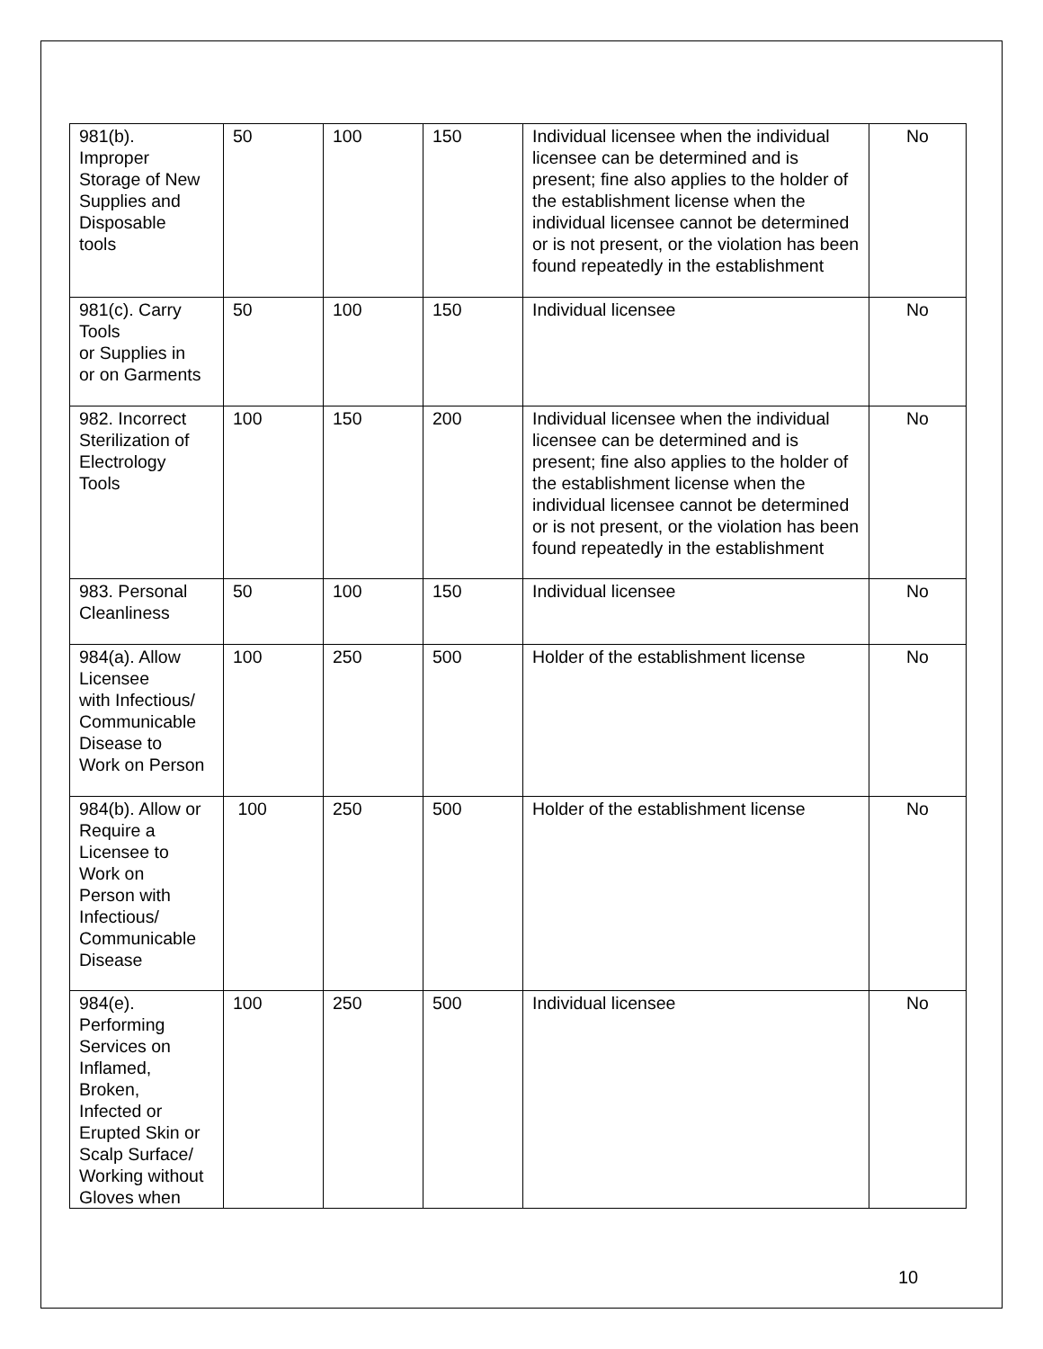| 981(b). Improper Storage of New Supplies and Disposable tools | 50 | 100 | 150 | Individual licensee when the individual licensee can be determined and is present; fine also applies to the holder of the establishment license when the individual licensee cannot be determined or is not present, or the violation has been found repeatedly in the establishment | No |
| 981(c). Carry Tools or Supplies in or on Garments | 50 | 100 | 150 | Individual licensee | No |
| 982. Incorrect Sterilization of Electrology Tools | 100 | 150 | 200 | Individual licensee when the individual licensee can be determined and is present; fine also applies to the holder of the establishment license when the individual licensee cannot be determined or is not present, or the violation has been found repeatedly in the establishment | No |
| 983. Personal Cleanliness | 50 | 100 | 150 | Individual licensee | No |
| 984(a). Allow Licensee with Infectious/ Communicable Disease to Work on Person | 100 | 250 | 500 | Holder of the establishment license | No |
| 984(b). Allow or Require a Licensee to Work on Person with Infectious/ Communicable Disease | 100 | 250 | 500 | Holder of the establishment license | No |
| 984(e). Performing Services on Inflamed, Broken, Infected or Erupted Skin or Scalp Surface/ Working without Gloves when | 100 | 250 | 500 | Individual licensee | No |
10